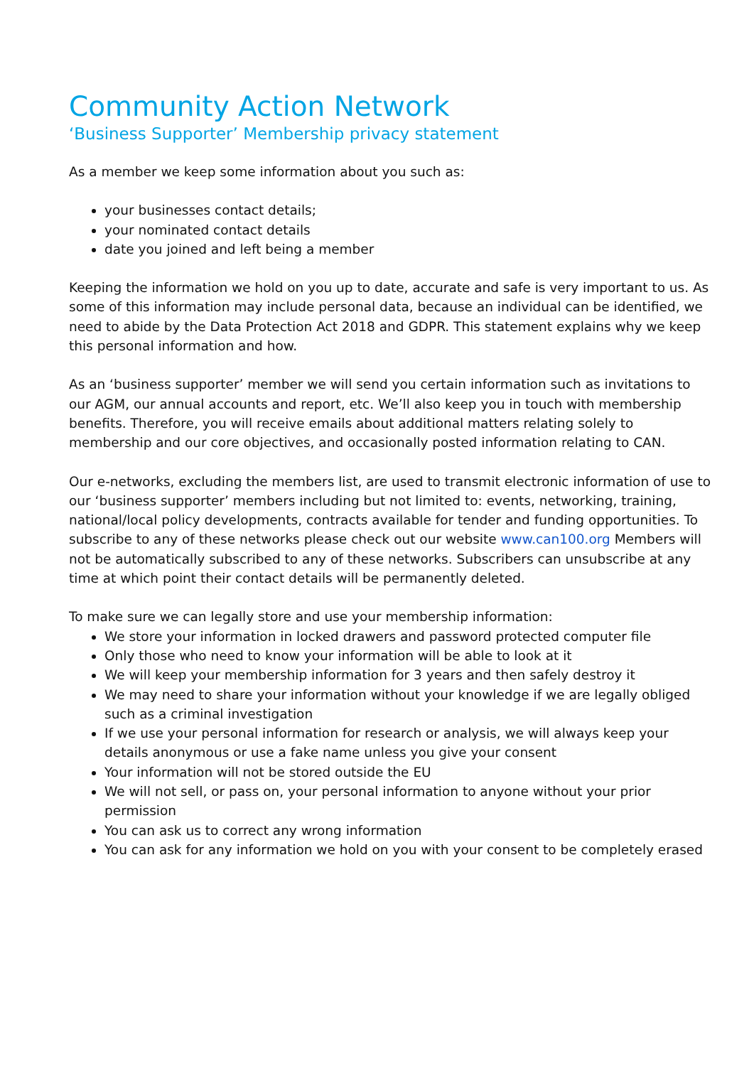Community Action Network
‘Business Supporter’ Membership privacy statement
As a member we keep some information about you such as:
your businesses contact details;
your nominated contact details
date you joined and left being a member
Keeping the information we hold on you up to date, accurate and safe is very important to us. As some of this information may include personal data, because an individual can be identified, we need to abide by the Data Protection Act 2018 and GDPR. This statement explains why we keep this personal information and how.
As an ‘business supporter’ member we will send you certain information such as invitations to our AGM, our annual accounts and report, etc. We’ll also keep you in touch with membership benefits. Therefore, you will receive emails about additional matters relating solely to membership and our core objectives, and occasionally posted information relating to CAN.
Our e-networks, excluding the members list, are used to transmit electronic information of use to our ‘business supporter’ members including but not limited to: events, networking, training, national/local policy developments, contracts available for tender and funding opportunities. To subscribe to any of these networks please check out our website www.can100.org Members will not be automatically subscribed to any of these networks. Subscribers can unsubscribe at any time at which point their contact details will be permanently deleted.
To make sure we can legally store and use your membership information:
We store your information in locked drawers and password protected computer file
Only those who need to know your information will be able to look at it
We will keep your membership information for 3 years and then safely destroy it
We may need to share your information without your knowledge if we are legally obliged such as a criminal investigation
If we use your personal information for research or analysis, we will always keep your details anonymous or use a fake name unless you give your consent
Your information will not be stored outside the EU
We will not sell, or pass on, your personal information to anyone without your prior permission
You can ask us to correct any wrong information
You can ask for any information we hold on you with your consent to be completely erased